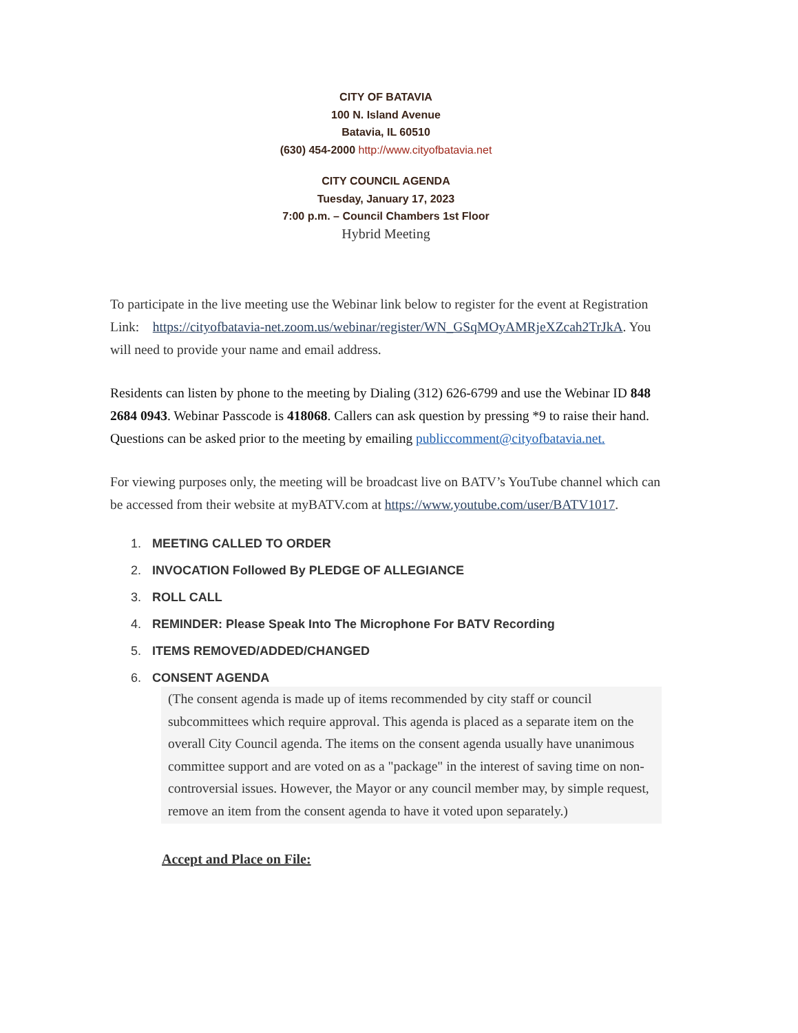CITY OF BATAVIA
100 N. Island Avenue
Batavia, IL 60510
(630) 454-2000 http://www.cityofbatavia.net
CITY COUNCIL AGENDA
Tuesday, January 17, 2023
7:00 p.m. – Council Chambers 1st Floor
Hybrid Meeting
To participate in the live meeting use the Webinar link below to register for the event at Registration Link: https://cityofbatavia-net.zoom.us/webinar/register/WN_GSqMOyAMRjeXZcah2TrJkA. You will need to provide your name and email address.
Residents can listen by phone to the meeting by Dialing (312) 626-6799 and use the Webinar ID 848 2684 0943. Webinar Passcode is 418068. Callers can ask question by pressing *9 to raise their hand. Questions can be asked prior to the meeting by emailing publiccomment@cityofbatavia.net.
For viewing purposes only, the meeting will be broadcast live on BATV’s YouTube channel which can be accessed from their website at myBATV.com at https://www.youtube.com/user/BATV1017.
1. MEETING CALLED TO ORDER
2. INVOCATION Followed By PLEDGE OF ALLEGIANCE
3. ROLL CALL
4. REMINDER: Please Speak Into The Microphone For BATV Recording
5. ITEMS REMOVED/ADDED/CHANGED
6. CONSENT AGENDA
(The consent agenda is made up of items recommended by city staff or council subcommittees which require approval. This agenda is placed as a separate item on the overall City Council agenda. The items on the consent agenda usually have unanimous committee support and are voted on as a "package" in the interest of saving time on non-controversial issues. However, the Mayor or any council member may, by simple request, remove an item from the consent agenda to have it voted upon separately.)
Accept and Place on File: